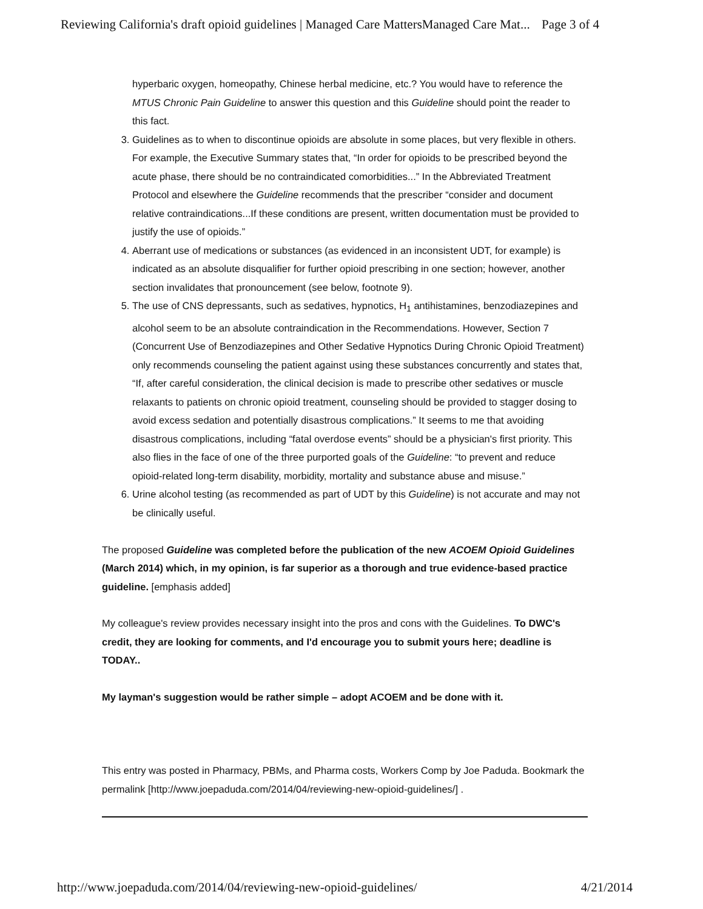Reviewing California's draft opioid guidelines | Managed Care MattersManaged Care Mat... Page 3 of 4
hyperbaric oxygen, homeopathy, Chinese herbal medicine, etc.? You would have to reference the MTUS Chronic Pain Guideline to answer this question and this Guideline should point the reader to this fact.
3. Guidelines as to when to discontinue opioids are absolute in some places, but very flexible in others. For example, the Executive Summary states that, “In order for opioids to be prescribed beyond the acute phase, there should be no contraindicated comorbidities...” In the Abbreviated Treatment Protocol and elsewhere the Guideline recommends that the prescriber “consider and document relative contraindications...If these conditions are present, written documentation must be provided to justify the use of opioids.”
4. Aberrant use of medications or substances (as evidenced in an inconsistent UDT, for example) is indicated as an absolute disqualifier for further opioid prescribing in one section; however, another section invalidates that pronouncement (see below, footnote 9).
5. The use of CNS depressants, such as sedatives, hypnotics, H<sub>1</sub> antihistamines, benzodiazepines and alcohol seem to be an absolute contraindication in the Recommendations. However, Section 7 (Concurrent Use of Benzodiazepines and Other Sedative Hypnotics During Chronic Opioid Treatment) only recommends counseling the patient against using these substances concurrently and states that, “If, after careful consideration, the clinical decision is made to prescribe other sedatives or muscle relaxants to patients on chronic opioid treatment, counseling should be provided to stagger dosing to avoid excess sedation and potentially disastrous complications.” It seems to me that avoiding disastrous complications, including “fatal overdose events” should be a physician's first priority. This also flies in the face of one of the three purported goals of the Guideline: “to prevent and reduce opioid-related long-term disability, morbidity, mortality and substance abuse and misuse.”
6. Urine alcohol testing (as recommended as part of UDT by this Guideline) is not accurate and may not be clinically useful.
The proposed Guideline was completed before the publication of the new ACOEM Opioid Guidelines (March 2014) which, in my opinion, is far superior as a thorough and true evidence-based practice guideline. [emphasis added]
My colleague's review provides necessary insight into the pros and cons with the Guidelines. To DWC's credit, they are looking for comments, and I'd encourage you to submit yours here; deadline is TODAY..
My layman's suggestion would be rather simple – adopt ACOEM and be done with it.
This entry was posted in Pharmacy, PBMs, and Pharma costs, Workers Comp by Joe Paduda. Bookmark the permalink [http://www.joepaduda.com/2014/04/reviewing-new-opioid-guidelines/] .
http://www.joepaduda.com/2014/04/reviewing-new-opioid-guidelines/ 4/21/2014